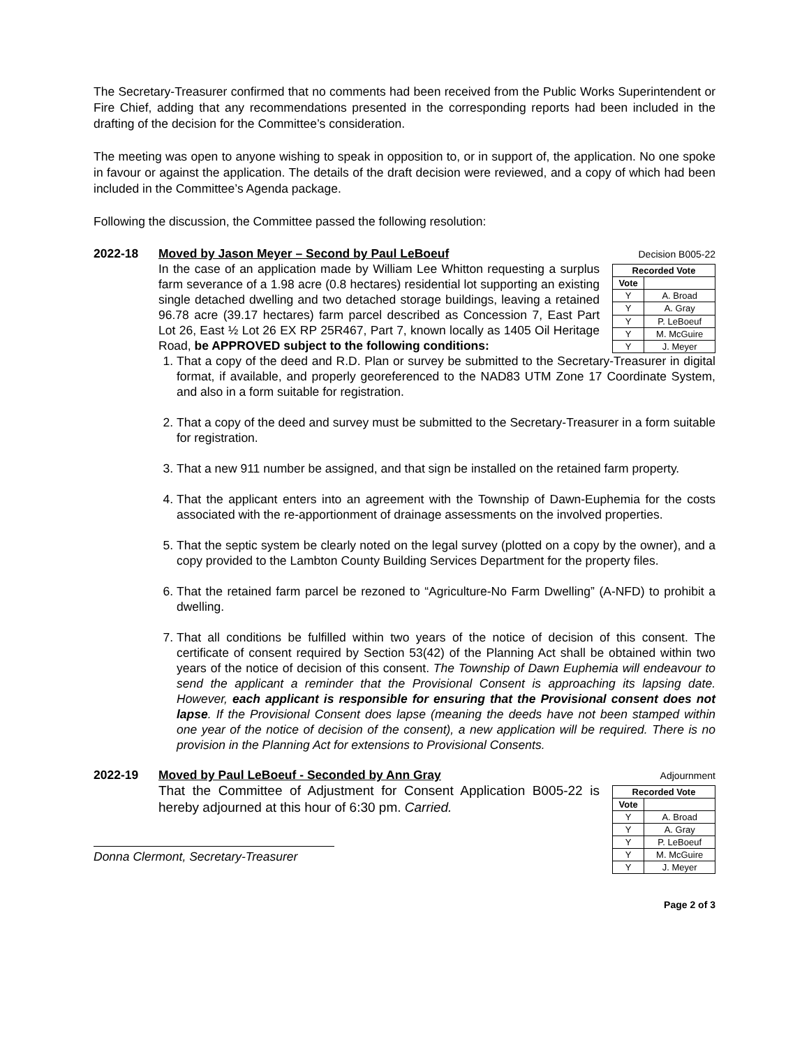The Secretary-Treasurer confirmed that no comments had been received from the Public Works Superintendent or Fire Chief, adding that any recommendations presented in the corresponding reports had been included in the drafting of the decision for the Committee’s consideration.
The meeting was open to anyone wishing to speak in opposition to, or in support of, the application. No one spoke in favour or against the application. The details of the draft decision were reviewed, and a copy of which had been included in the Committee’s Agenda package.
Following the discussion, the Committee passed the following resolution:
2022-18 Moved by Jason Meyer – Second by Paul LeBoeuf Decision B005-22
In the case of an application made by William Lee Whitton requesting a surplus farm severance of a 1.98 acre (0.8 hectares) residential lot supporting an existing single detached dwelling and two detached storage buildings, leaving a retained 96.78 acre (39.17 hectares) farm parcel described as Concession 7, East Part Lot 26, East ½ Lot 26 EX RP 25R467, Part 7, known locally as 1405 Oil Heritage Road, be APPROVED subject to the following conditions:
| Recorded Vote | |
| --- | --- |
| Vote | |
| Y | A. Broad |
| Y | A. Gray |
| Y | P. LeBoeuf |
| Y | M. McGuire |
| Y | J. Meyer |
1. That a copy of the deed and R.D. Plan or survey be submitted to the Secretary-Treasurer in digital format, if available, and properly georeferenced to the NAD83 UTM Zone 17 Coordinate System, and also in a form suitable for registration.
2. That a copy of the deed and survey must be submitted to the Secretary-Treasurer in a form suitable for registration.
3. That a new 911 number be assigned, and that sign be installed on the retained farm property.
4. That the applicant enters into an agreement with the Township of Dawn-Euphemia for the costs associated with the re-apportionment of drainage assessments on the involved properties.
5. That the septic system be clearly noted on the legal survey (plotted on a copy by the owner), and a copy provided to the Lambton County Building Services Department for the property files.
6. That the retained farm parcel be rezoned to “Agriculture-No Farm Dwelling” (A-NFD) to prohibit a dwelling.
7. That all conditions be fulfilled within two years of the notice of decision of this consent. The certificate of consent required by Section 53(42) of the Planning Act shall be obtained within two years of the notice of decision of this consent. The Township of Dawn Euphemia will endeavour to send the applicant a reminder that the Provisional Consent is approaching its lapsing date. However, each applicant is responsible for ensuring that the Provisional consent does not lapse. If the Provisional Consent does lapse (meaning the deeds have not been stamped within one year of the notice of decision of the consent), a new application will be required. There is no provision in the Planning Act for extensions to Provisional Consents.
2022-19 Moved by Paul LeBoeuf - Seconded by Ann Gray Adjournment
That the Committee of Adjustment for Consent Application B005-22 is hereby adjourned at this hour of 6:30 pm. Carried.
| Recorded Vote | |
| --- | --- |
| Vote | |
| Y | A. Broad |
| Y | A. Gray |
| Y | P. LeBoeuf |
| Y | M. McGuire |
| Y | J. Meyer |
Donna Clermont, Secretary-Treasurer
Page 2 of 3